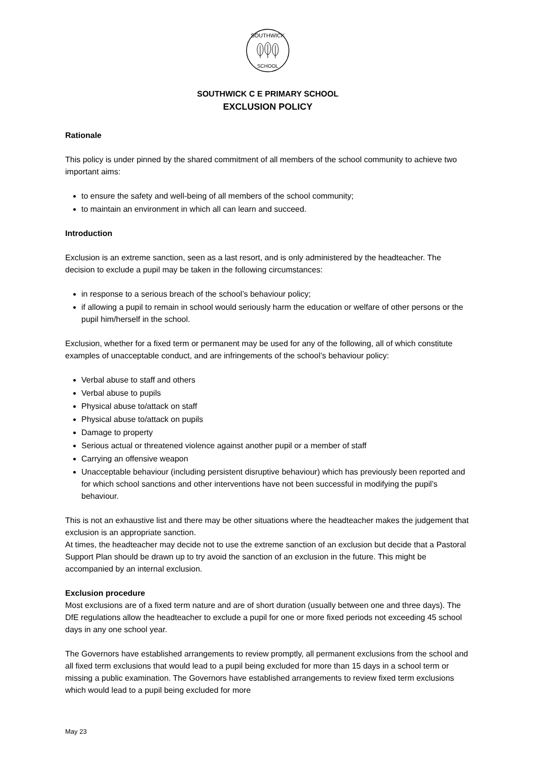SOUTHWICK
SCHOOL
SOUTHWICK C E PRIMARY SCHOOL
EXCLUSION POLICY
Rationale
This policy is under pinned by the shared commitment of all members of the school community to achieve two important aims:
to ensure the safety and well-being of all members of the school community;
to maintain an environment in which all can learn and succeed.
Introduction
Exclusion is an extreme sanction, seen as a last resort, and is only administered by the headteacher. The decision to exclude a pupil may be taken in the following circumstances:
in response to a serious breach of the school’s behaviour policy;
if allowing a pupil to remain in school would seriously harm the education or welfare of other persons or the pupil him/herself in the school.
Exclusion, whether for a fixed term or permanent may be used for any of the following, all of which constitute examples of unacceptable conduct, and are infringements of the school’s behaviour policy:
Verbal abuse to staff and others
Verbal abuse to pupils
Physical abuse to/attack on staff
Physical abuse to/attack on pupils
Damage to property
Serious actual or threatened violence against another pupil or a member of staff
Carrying an offensive weapon
Unacceptable behaviour (including persistent disruptive behaviour) which has previously been reported and for which school sanctions and other interventions have not been successful in modifying the pupil’s behaviour.
This is not an exhaustive list and there may be other situations where the headteacher makes the judgement that exclusion is an appropriate sanction.
At times, the headteacher may decide not to use the extreme sanction of an exclusion but decide that a Pastoral Support Plan should be drawn up to try avoid the sanction of an exclusion in the future. This might be accompanied by an internal exclusion.
Exclusion procedure
Most exclusions are of a fixed term nature and are of short duration (usually between one and three days). The DfE regulations allow the headteacher to exclude a pupil for one or more fixed periods not exceeding 45 school days in any one school year.
The Governors have established arrangements to review promptly, all permanent exclusions from the school and all fixed term exclusions that would lead to a pupil being excluded for more than 15 days in a school term or missing a public examination. The Governors have established arrangements to review fixed term exclusions which would lead to a pupil being excluded for more
May 23